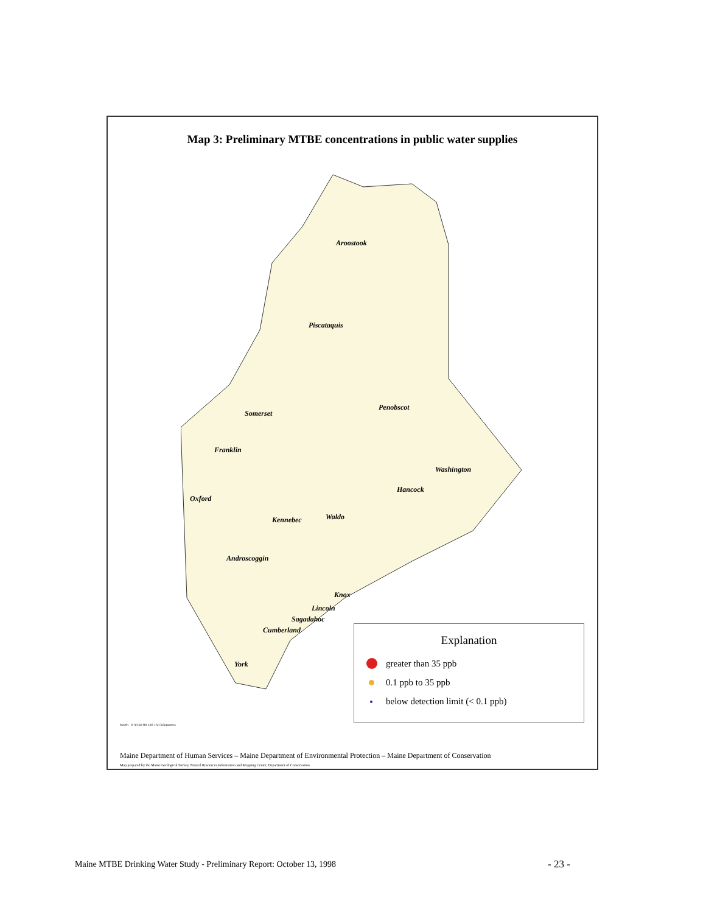Map 3: Preliminary MTBE concentrations in public water supplies
Aroostook
Piscataquis
Somerset
Penobscot
Franklin
Washington
Hancock
Oxford
Kennebec Waldo
Androscoggin
Knox
Lincoln
Sagadahoc
Cumberland
York
Explanation
greater than 35 ppb
0.1 ppb to 35 ppb
below detection limit (< 0.1 ppb)
North 0 30 60 90 120 150 kilometers
Maine Department of Human Services – Maine Department of Environmental Protection – Maine Department of Conservation
Map prepared by the Maine Geological Survey, Natural Resources Information and Mapping Center, Department of Conservation
Maine MTBE Drinking Water Study - Preliminary Report: October 13, 1998
- 23 -